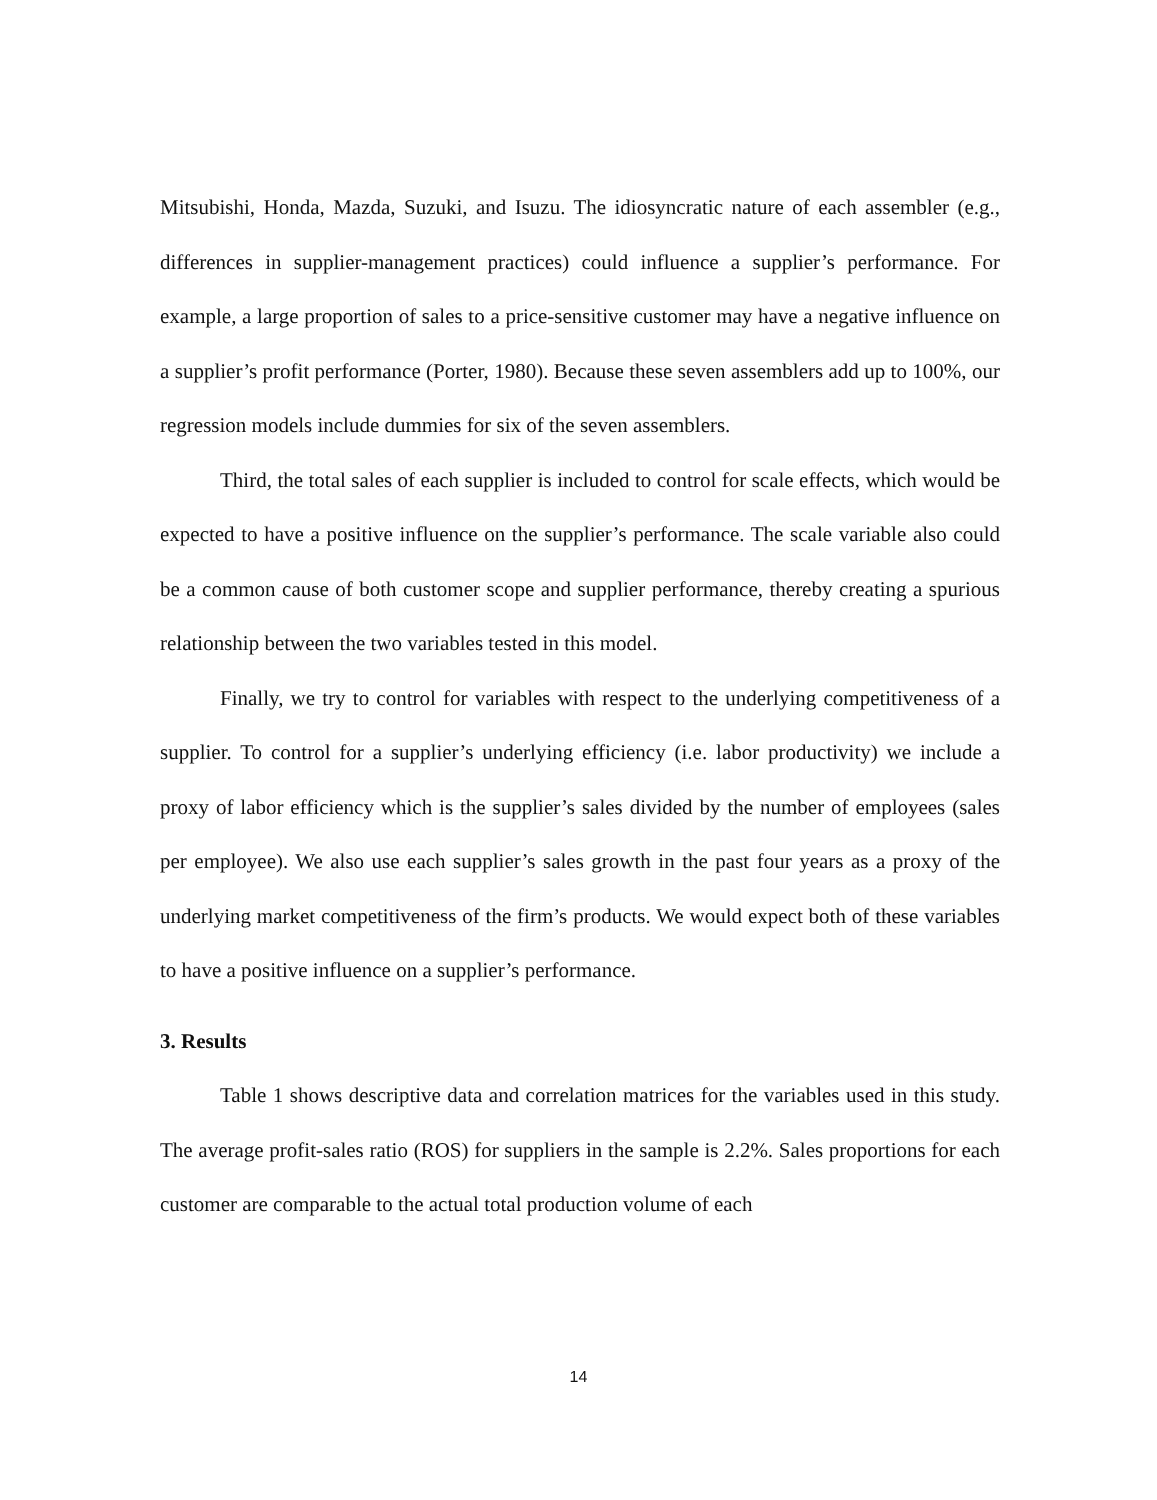Mitsubishi, Honda, Mazda, Suzuki, and Isuzu. The idiosyncratic nature of each assembler (e.g., differences in supplier-management practices) could influence a supplier’s performance. For example, a large proportion of sales to a price-sensitive customer may have a negative influence on a supplier’s profit performance (Porter, 1980). Because these seven assemblers add up to 100%, our regression models include dummies for six of the seven assemblers.
Third, the total sales of each supplier is included to control for scale effects, which would be expected to have a positive influence on the supplier’s performance. The scale variable also could be a common cause of both customer scope and supplier performance, thereby creating a spurious relationship between the two variables tested in this model.
Finally, we try to control for variables with respect to the underlying competitiveness of a supplier. To control for a supplier’s underlying efficiency (i.e. labor productivity) we include a proxy of labor efficiency which is the supplier’s sales divided by the number of employees (sales per employee). We also use each supplier’s sales growth in the past four years as a proxy of the underlying market competitiveness of the firm’s products. We would expect both of these variables to have a positive influence on a supplier’s performance.
3. Results
Table 1 shows descriptive data and correlation matrices for the variables used in this study. The average profit-sales ratio (ROS) for suppliers in the sample is 2.2%. Sales proportions for each customer are comparable to the actual total production volume of each
14